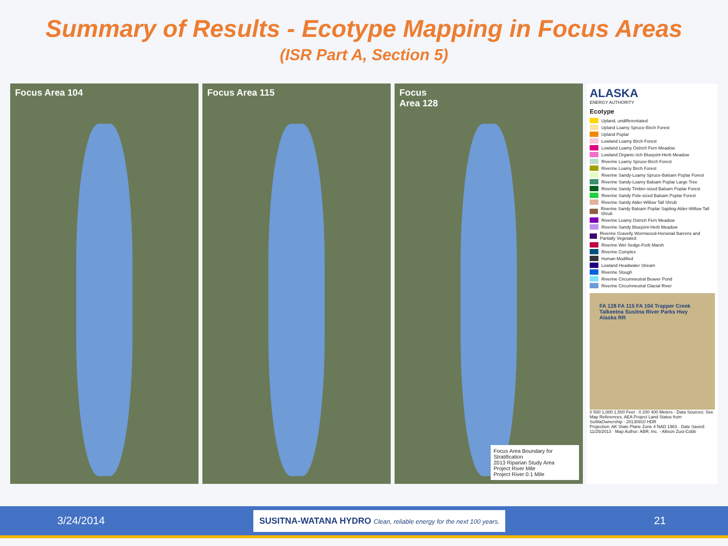Summary of Results - Ecotype Mapping in Focus Areas
(ISR Part A, Section 5)
Focus Area 104 Focus Area 115 Focus
Area 128
Focus Area Boundary for Stratification
2013 Riparian Study Area
Project River Mile
Project River 0.1 Mile
ALASKA
ENERGY AUTHORITY
Ecotype
Upland, undifferentiated
Upland Loamy Spruce-Birch Forest
Upland Poplar
Lowland Loamy Birch Forest
Lowland Loamy Ostrich Fern Meadow
Lowland Organic-rich Bluejoint-Herb Meadow
Riverine Loamy Spruce-Birch Forest
Riverine Loamy Birch Forest
Riverine Sandy-Loamy Spruce-Balsam Poplar Forest
Riverine Sandy-Loamy Balsam Poplar Large Tree
Riverine Sandy Timber-sized Balsam Poplar Forest
Riverine Sandy Pole-sized Balsam Poplar Forest
Riverine Sandy Alder-Willow Tall Shrub
Riverine Sandy Balsam Poplar Sapling-Alder-Willow Tall Shrub
Riverine Loamy Ostrich Fern Meadow
Riverine Sandy Bluejoint-Herb Meadow
Riverine Gravelly Wormwood-Horsetail Barrens and Partially Vegetated
Riverine Wet Sedge-Forb Marsh
Riverine Complex
Human Modified
Lowland Headwater Stream
Riverine Slough
Riverine Circumneutral Beaver Pond
Riverine Circumneutral Glacial River
FA 128 FA 115 FA 104 Trapper Creek Talkeetna Susitna River Parks Hwy Alaska RR
0 500 1,000 1,500 Feet · 0 200 400 Meters · Data Sources: See Map References, AEA Project Land Status from SuWaOwnership - 20130910 HDR
Projection: AK State Plane Zone 4 NAD 1983 · Date Saved: 11/25/2013 · Map Author: ABR, Inc. - Allison Zusi-Cobb
3/24/2014 SUSITNA-WATANA HYDRO Clean, reliable energy for the next 100 years. 21